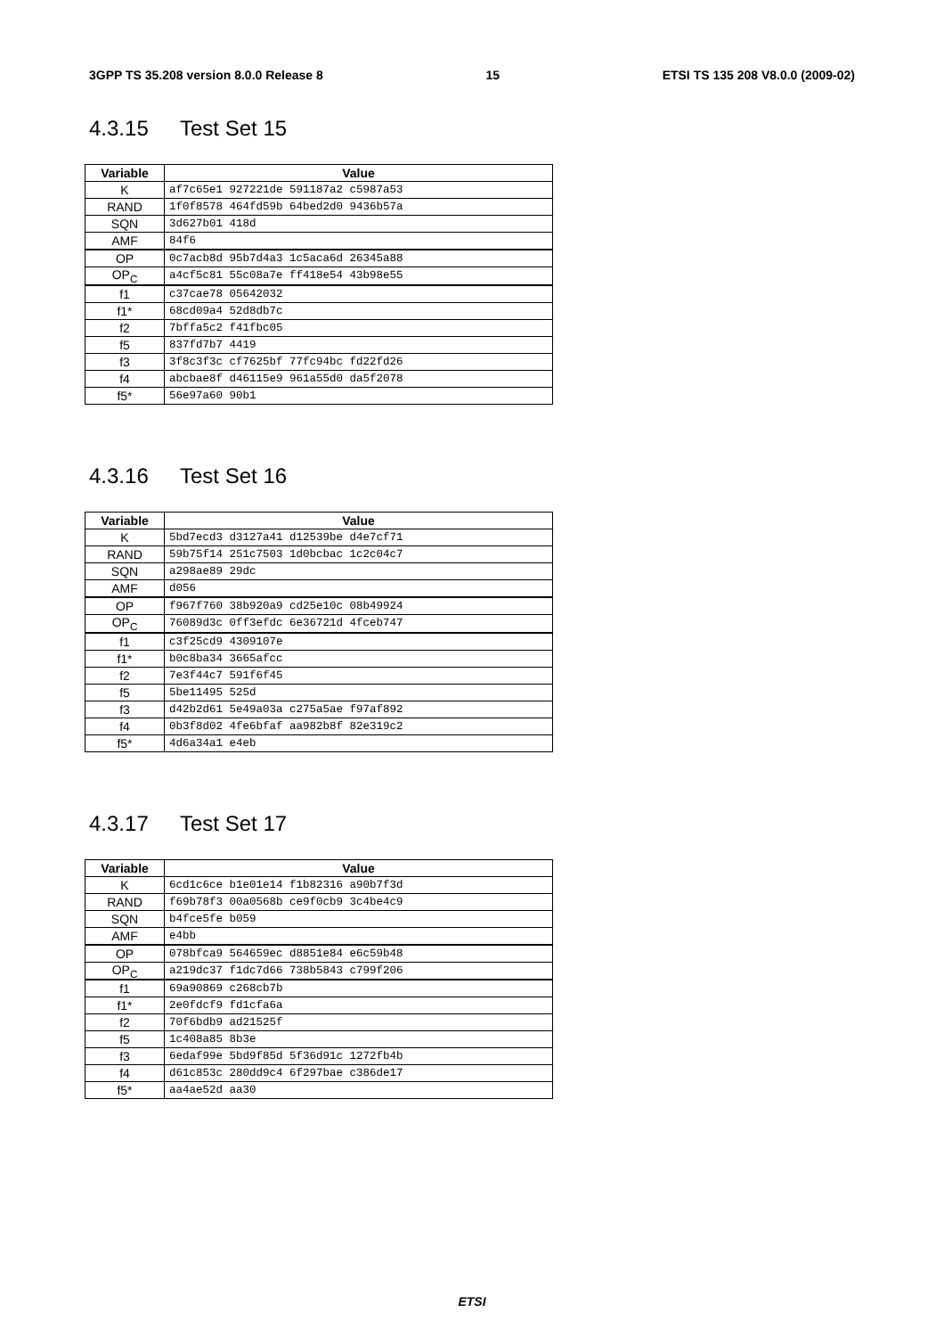3GPP TS 35.208 version 8.0.0 Release 8 15 ETSI TS 135 208 V8.0.0 (2009-02)
4.3.15 Test Set 15
| Variable | Value |
| --- | --- |
| K | af7c65e1 927221de 591187a2 c5987a53 |
| RAND | 1f0f8578 464fd59b 64bed2d0 9436b57a |
| SQN | 3d627b01 418d |
| AMF | 84f6 |
| OP | 0c7acb8d 95b7d4a3 1c5aca6d 26345a88 |
| OP<sub>C</sub> | a4cf5c81 55c08a7e ff418e54 43b98e55 |
| f1 | c37cae78 05642032 |
| f1* | 68cd09a4 52d8db7c |
| f2 | 7bffa5c2 f41fbc05 |
| f5 | 837fd7b7 4419 |
| f3 | 3f8c3f3c cf7625bf 77fc94bc fd22fd26 |
| f4 | abcbae8f d46115e9 961a55d0 da5f2078 |
| f5* | 56e97a60 90b1 |
4.3.16 Test Set 16
| Variable | Value |
| --- | --- |
| K | 5bd7ecd3 d3127a41 d12539be d4e7cf71 |
| RAND | 59b75f14 251c7503 1d0bcbac 1c2c04c7 |
| SQN | a298ae89 29dc |
| AMF | d056 |
| OP | f967f760 38b920a9 cd25e10c 08b49924 |
| OP<sub>C</sub> | 76089d3c 0ff3efdc 6e36721d 4fceb747 |
| f1 | c3f25cd9 4309107e |
| f1* | b0c8ba34 3665afcc |
| f2 | 7e3f44c7 591f6f45 |
| f5 | 5be11495 525d |
| f3 | d42b2d61 5e49a03a c275a5ae f97af892 |
| f4 | 0b3f8d02 4fe6bfaf aa982b8f 82e319c2 |
| f5* | 4d6a34a1 e4eb |
4.3.17 Test Set 17
| Variable | Value |
| --- | --- |
| K | 6cd1c6ce b1e01e14 f1b82316 a90b7f3d |
| RAND | f69b78f3 00a0568b ce9f0cb9 3c4be4c9 |
| SQN | b4fce5fe b059 |
| AMF | e4bb |
| OP | 078bfca9 564659ec d8851e84 e6c59b48 |
| OP<sub>C</sub> | a219dc37 f1dc7d66 738b5843 c799f206 |
| f1 | 69a90869 c268cb7b |
| f1* | 2e0fdcf9 fd1cfa6a |
| f2 | 70f6bdb9 ad21525f |
| f5 | 1c408a85 8b3e |
| f3 | 6edaf99e 5bd9f85d 5f36d91c 1272fb4b |
| f4 | d61c853c 280dd9c4 6f297bae c386de17 |
| f5* | aa4ae52d aa30 |
ETSI